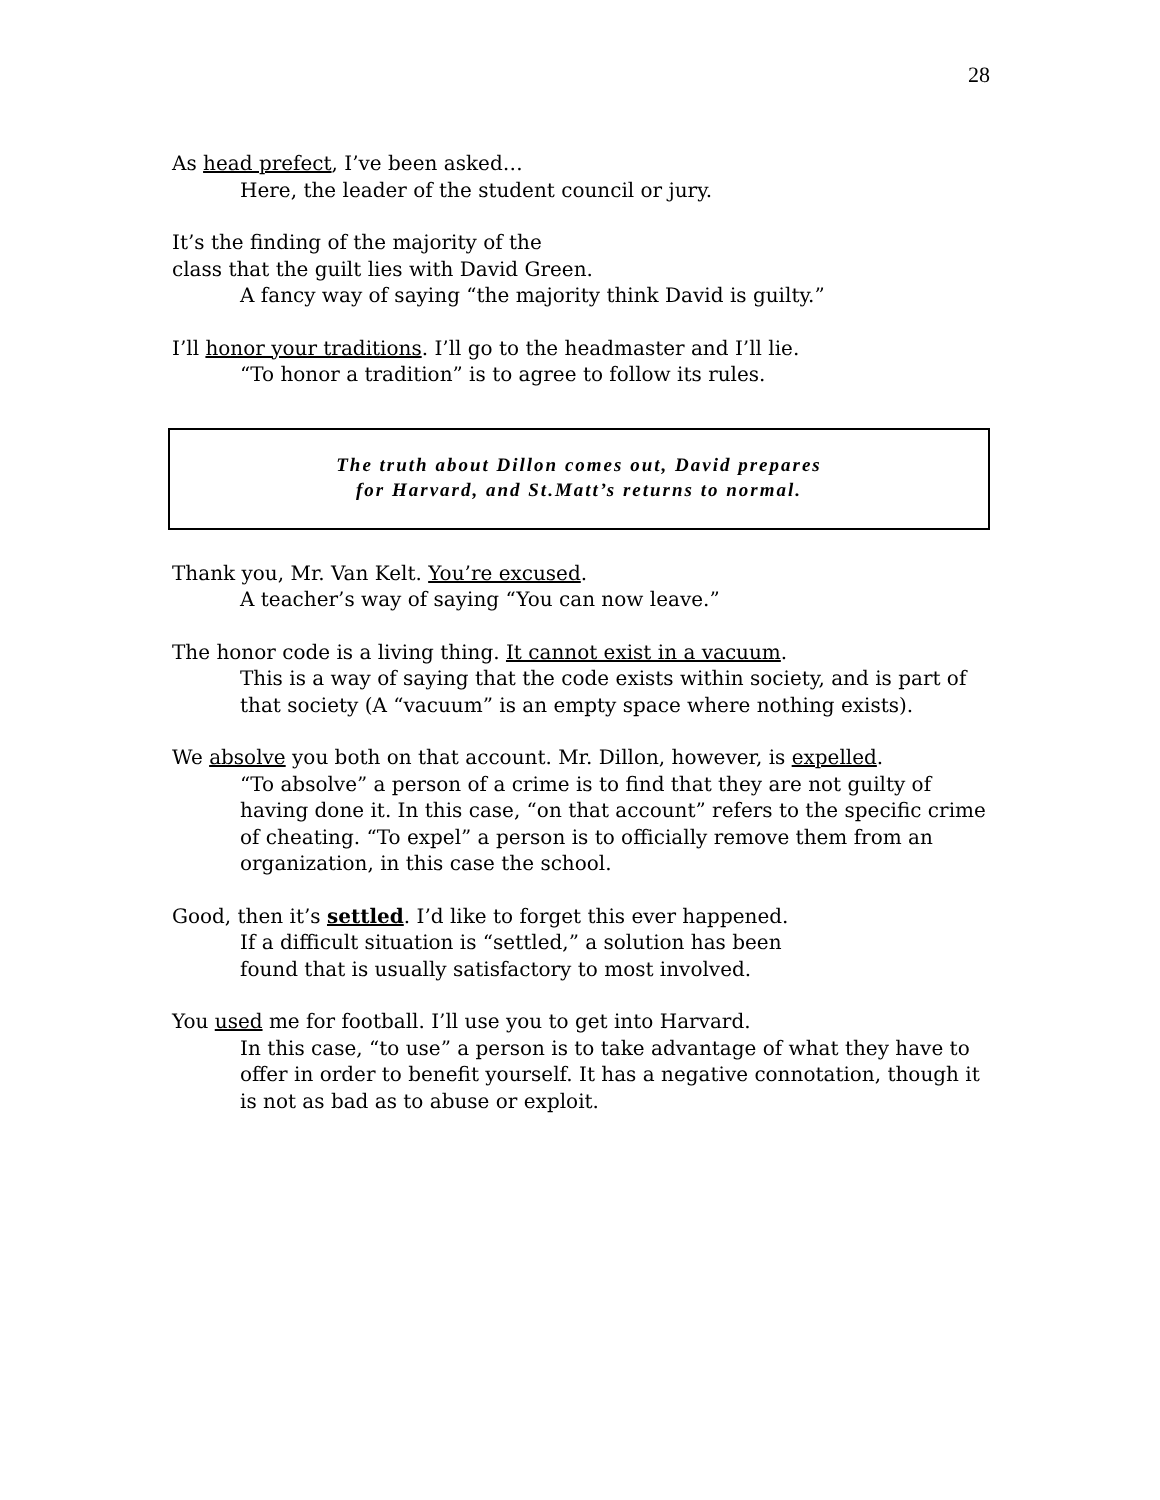28
As head prefect, I’ve been asked…
Here, the leader of the student council or jury.
It’s the finding of the majority of the
class that the guilt lies with David Green.
A fancy way of saying “the majority think David is guilty.”
I’ll honor your traditions. I’ll go to the headmaster and I’ll lie.
“To honor a tradition” is to agree to follow its rules.
The truth about Dillon comes out, David prepares
for Harvard, and St.Matt’s returns to normal.
Thank you, Mr. Van Kelt. You’re excused.
A teacher’s way of saying “You can now leave.”
The honor code is a living thing. It cannot exist in a vacuum.
This is a way of saying that the code exists within society, and is part of that society (A “vacuum” is an empty space where nothing exists).
We absolve you both on that account. Mr. Dillon, however, is expelled.
“To absolve” a person of a crime is to find that they are not guilty of having done it. In this case, “on that account” refers to the specific crime of cheating. “To expel” a person is to officially remove them from an organization, in this case the school.
Good, then it’s settled. I’d like to forget this ever happened.
If a difficult situation is “settled,” a solution has been
found that is usually satisfactory to most involved.
You used me for football. I’ll use you to get into Harvard.
In this case, “to use” a person is to take advantage of what they have to offer in order to benefit yourself. It has a negative connotation, though it is not as bad as to abuse or exploit.